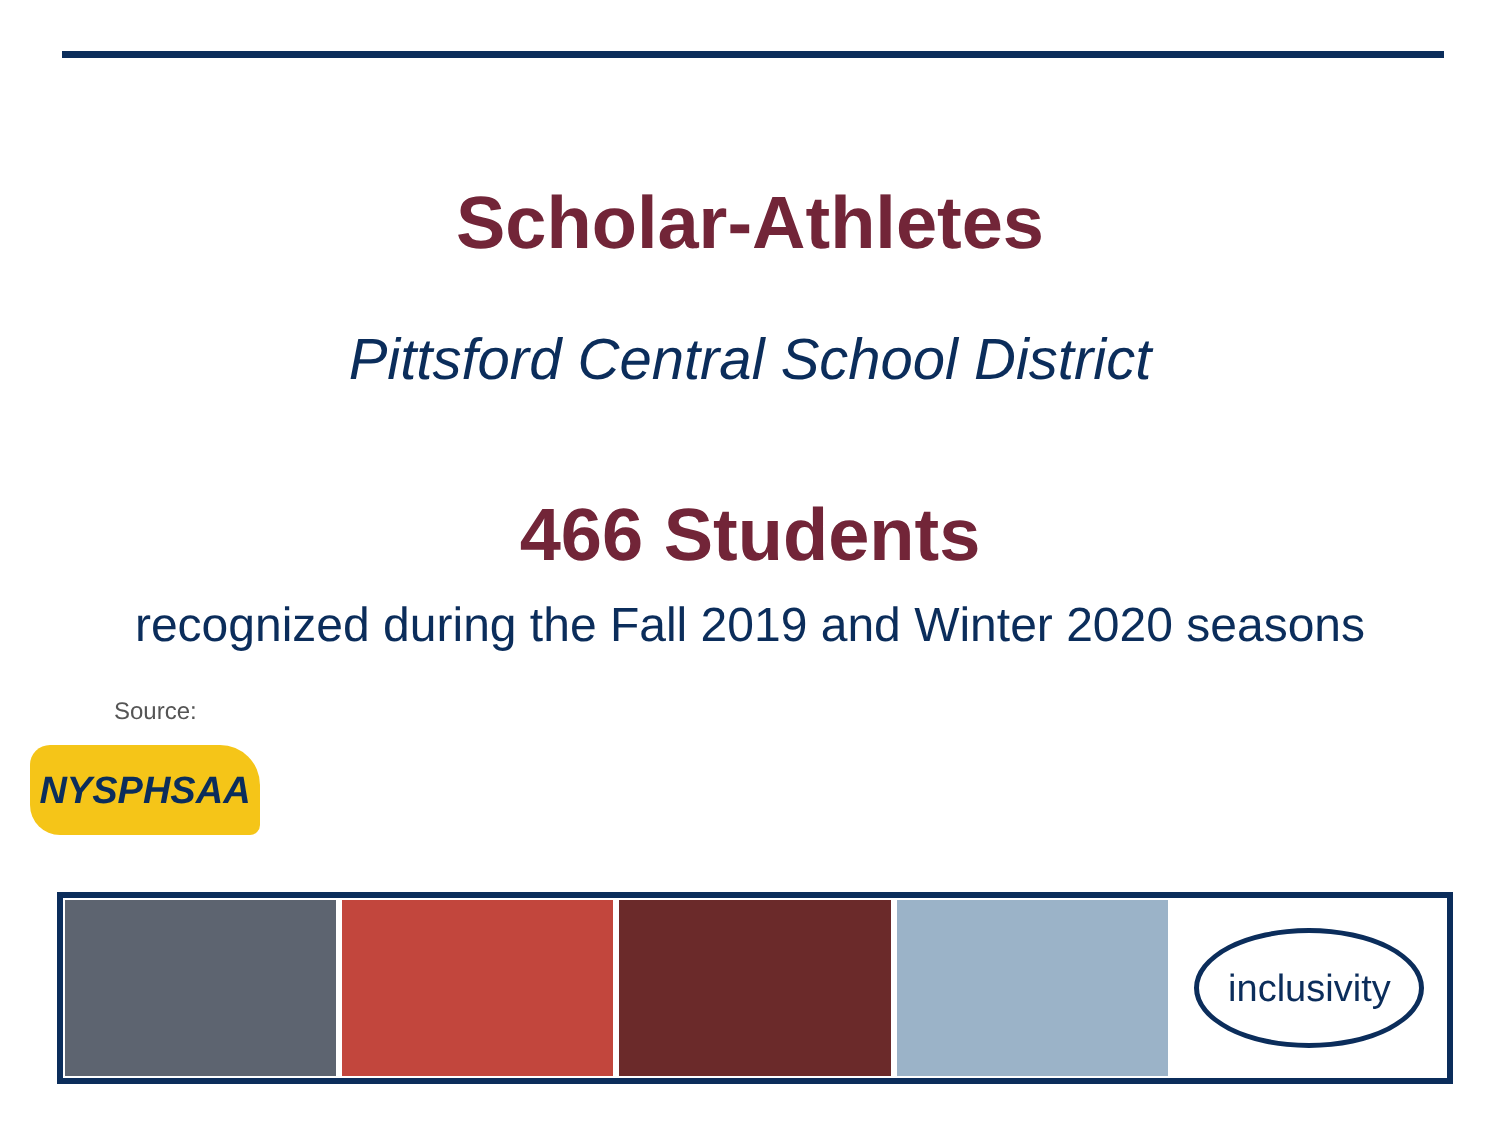Scholar-Athletes
Pittsford Central School District
466 Students
recognized during the Fall 2019 and Winter 2020 seasons
Source:
NYSPHSAA
inclusivity